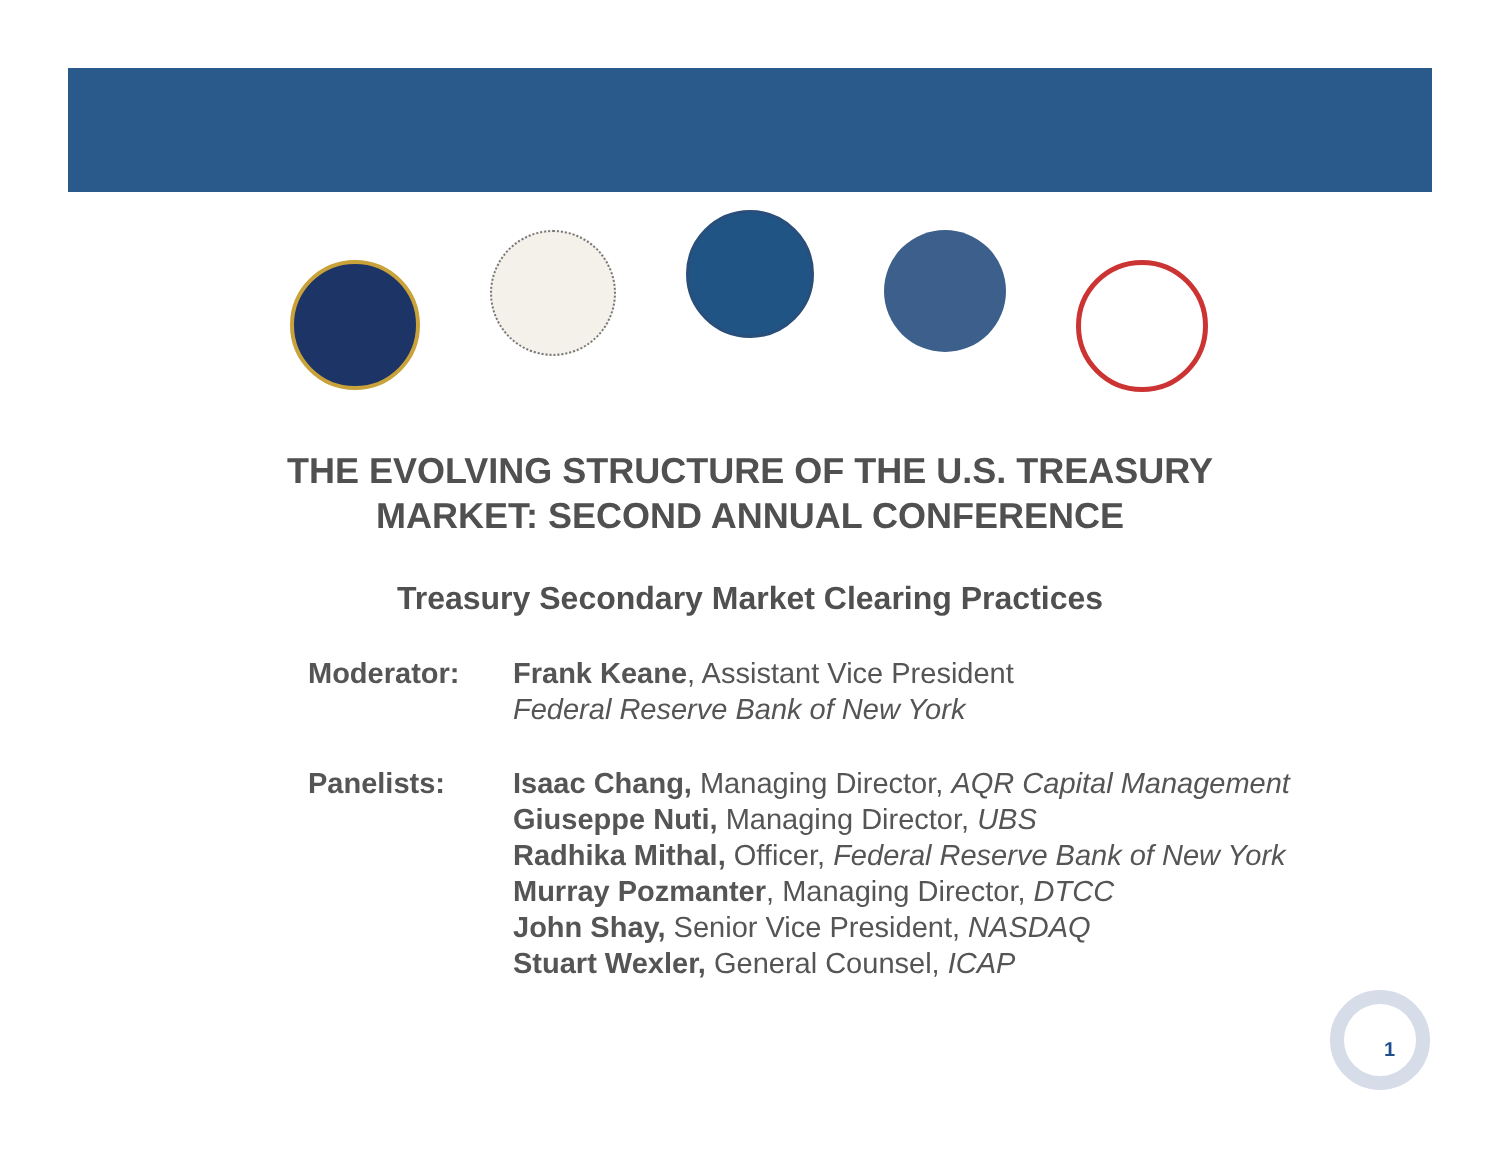THE EVOLVING STRUCTURE OF THE U.S. TREASURY
MARKET: SECOND ANNUAL CONFERENCE
Treasury Secondary Market Clearing Practices
Moderator: Frank Keane, Assistant Vice President
Federal Reserve Bank of New York
Panelists: Isaac Chang, Managing Director, AQR Capital Management
Giuseppe Nuti, Managing Director, UBS
Radhika Mithal, Officer, Federal Reserve Bank of New York
Murray Pozmanter, Managing Director, DTCC
John Shay, Senior Vice President, NASDAQ
Stuart Wexler, General Counsel, ICAP
1